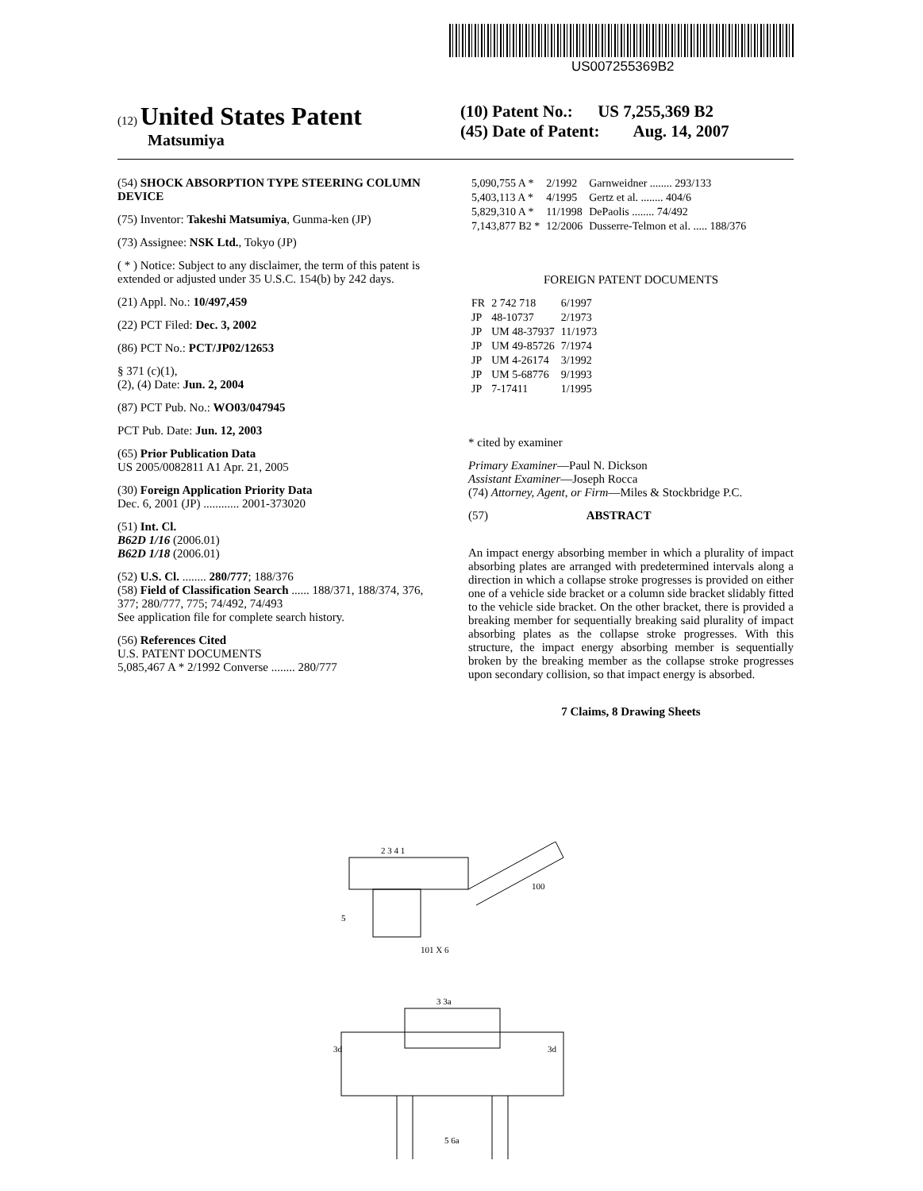US007255369B2
(12) United States Patent
Matsumiya
(10) Patent No.: US 7,255,369 B2
(45) Date of Patent: Aug. 14, 2007
(54) SHOCK ABSORPTION TYPE STEERING COLUMN DEVICE
(75) Inventor: Takeshi Matsumiya, Gunma-ken (JP)
(73) Assignee: NSK Ltd., Tokyo (JP)
( * ) Notice: Subject to any disclaimer, the term of this patent is extended or adjusted under 35 U.S.C. 154(b) by 242 days.
(21) Appl. No.: 10/497,459
(22) PCT Filed: Dec. 3, 2002
(86) PCT No.: PCT/JP02/12653
§ 371 (c)(1),
(2), (4) Date: Jun. 2, 2004
(87) PCT Pub. No.: WO03/047945
PCT Pub. Date: Jun. 12, 2003
(65) Prior Publication Data
US 2005/0082811 A1 Apr. 21, 2005
(30) Foreign Application Priority Data
Dec. 6, 2001 (JP) ............ 2001-373020
(51) Int. Cl.
B62D 1/16 (2006.01)
B62D 1/18 (2006.01)
(52) U.S. Cl. ........ 280/777; 188/376
(58) Field of Classification Search ...... 188/371, 188/374, 376, 377; 280/777, 775; 74/492, 74/493
See application file for complete search history.
(56) References Cited
U.S. PATENT DOCUMENTS
5,085,467 A * 2/1992 Converse ........ 280/777
| 5,090,755 A * | 2/1992 | Garnweidner ........ 293/133 |
| 5,403,113 A * | 4/1995 | Gertz et al. ........ 404/6 |
| 5,829,310 A * | 11/1998 | DePaolis ........ 74/492 |
| 7,143,877 B2 * | 12/2006 | Dusserre-Telmon et al. ..... 188/376 |
FOREIGN PATENT DOCUMENTS
| FR | 2 742 718 | 6/1997 |
| JP | 48-10737 | 2/1973 |
| JP | UM 48-37937 | 11/1973 |
| JP | UM 49-85726 | 7/1974 |
| JP | UM 4-26174 | 3/1992 |
| JP | UM 5-68776 | 9/1993 |
| JP | 7-17411 | 1/1995 |
* cited by examiner
Primary Examiner—Paul N. Dickson
Assistant Examiner—Joseph Rocca
(74) Attorney, Agent, or Firm—Miles & Stockbridge P.C.
(57) ABSTRACT
An impact energy absorbing member in which a plurality of impact absorbing plates are arranged with predetermined intervals along a direction in which a collapse stroke progresses is provided on either one of a vehicle side bracket or a column side bracket slidably fitted to the vehicle side bracket. On the other bracket, there is provided a breaking member for sequentially breaking said plurality of impact absorbing plates as the collapse stroke progresses. With this structure, the impact energy absorbing member is sequentially broken by the breaking member as the collapse stroke progresses upon secondary collision, so that impact energy is absorbed.
7 Claims, 8 Drawing Sheets
2 3 4 1
5
100
101 X 6
3 3a
3d
3d
5 6a